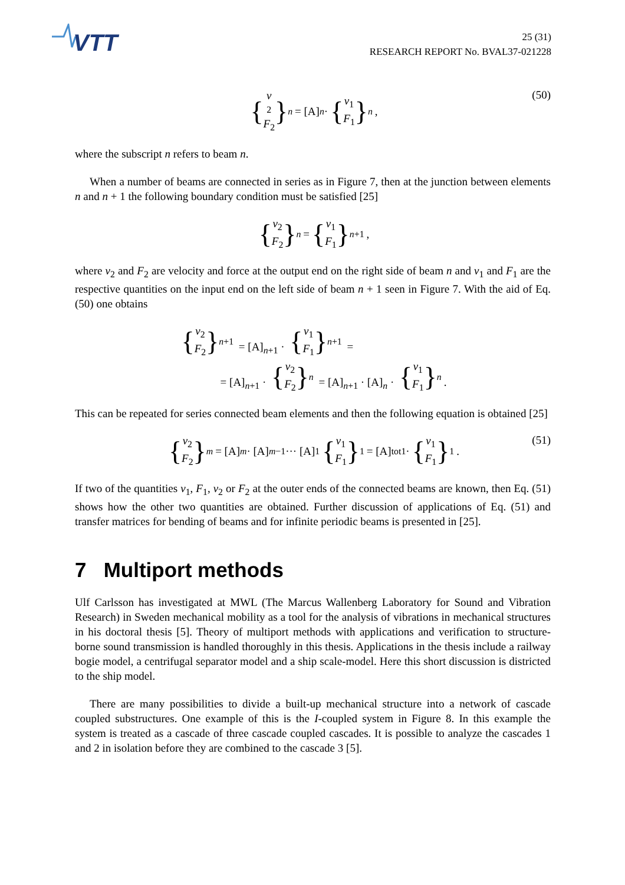VTT
25 (31)
RESEARCH REPORT No. BVAL37-021228
{ v
<sub>2</sub>
F<sub>2</sub> }<sub>n</sub> = [A]<sub>n</sub> · { v<sub>1</sub>
F<sub>1</sub> }<sub>n</sub>,
(50)
where the subscript n refers to beam n.
When a number of beams are connected in series as in Figure 7, then at the junction between elements n and n + 1 the following boundary condition must be satisfied [25]
{ v<sub>2</sub>
F<sub>2</sub> }<sub>n</sub> = { v<sub>1</sub>
F<sub>1</sub> }<sub>n+1</sub>,
where v<sub>2</sub> and F<sub>2</sub> are velocity and force at the output end on the right side of beam n and v<sub>1</sub> and F<sub>1</sub> are the respective quantities on the input end on the left side of beam n + 1 seen in Figure 7. With the aid of Eq. (50) one obtains
{ v<sub>2</sub>
F<sub>2</sub> }<sub>n+1</sub> = [A]<sub>n+1</sub> · { v<sub>1</sub>
F<sub>1</sub> }<sub>n+1</sub> =
= [A]<sub>n+1</sub> · { v<sub>2</sub>
F<sub>2</sub> }<sub>n</sub> = [A]<sub>n+1</sub> · [A]<sub>n</sub> · { v<sub>1</sub>
F<sub>1</sub> }<sub>n</sub>.
This can be repeated for series connected beam elements and then the following equation is obtained [25]
{ v<sub>2</sub>
F<sub>2</sub> }<sub>m</sub> = [A]<sub>m</sub> · [A]<sub>m−1</sub> ··· [A]<sub>1</sub> { v<sub>1</sub>
F<sub>1</sub> }<sub>1</sub> = [A]<sub>tot1</sub> · { v<sub>1</sub>
F<sub>1</sub> }<sub>1</sub>.
(51)
If two of the quantities v<sub>1</sub>, F<sub>1</sub>, v<sub>2</sub> or F<sub>2</sub> at the outer ends of the connected beams are known, then Eq. (51) shows how the other two quantities are obtained. Further discussion of applications of Eq. (51) and transfer matrices for bending of beams and for infinite periodic beams is presented in [25].
7 Multiport methods
Ulf Carlsson has investigated at MWL (The Marcus Wallenberg Laboratory for Sound and Vibration Research) in Sweden mechanical mobility as a tool for the analysis of vibrations in mechanical structures in his doctoral thesis [5]. Theory of multiport methods with applications and verification to structure-borne sound transmission is handled thoroughly in this thesis. Applications in the thesis include a railway bogie model, a centrifugal separator model and a ship scale-model. Here this short discussion is districted to the ship model.
There are many possibilities to divide a built-up mechanical structure into a network of cascade coupled substructures. One example of this is the I-coupled system in Figure 8. In this example the system is treated as a cascade of three cascade coupled cascades. It is possible to analyze the cascades 1 and 2 in isolation before they are combined to the cascade 3 [5].